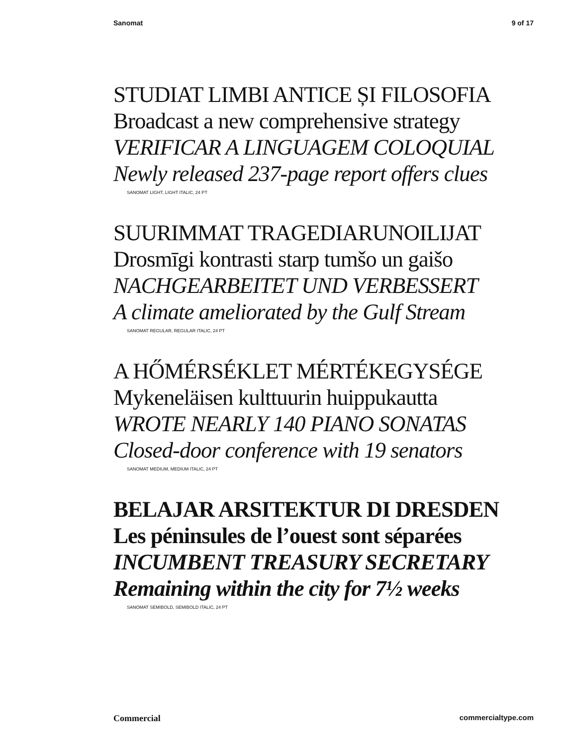Sanomat 9 of 17
STUDIAT LIMBI ANTICE ȘI FILOSOFIA
Broadcast a new comprehensive strategy
VERIFICAR A LINGUAGEM COLOQUIAL
Newly released 237-page report offers clues
SANOMAT LIGHT, LIGHT ITALIC, 24 PT
SUURIMMAT TRAGEDIARUNOILIJAT
Drosmīgi kontrasti starp tumšo un gaišo
NACHGEARBEITET UND VERBESSERT
A climate ameliorated by the Gulf Stream
SANOMAT REGULAR, REGULAR ITALIC, 24 PT
A HŐMÉRSÉKLET MÉRTÉKEGYSÉGE
Mykeneläisen kulttuurin huippukautta
WROTE NEARLY 140 PIANO SONATAS
Closed-door conference with 19 senators
SANOMAT MEDIUM, MEDIUM ITALIC, 24 PT
BELAJAR ARSITEKTUR DI DRESDEN
Les péninsules de l’ouest sont séparées
INCUMBENT TREASURY SECRETARY
Remaining within the city for 7½ weeks
SANOMAT SEMIBOLD, SEMIBOLD ITALIC, 24 PT
Commercial commercialtype.com